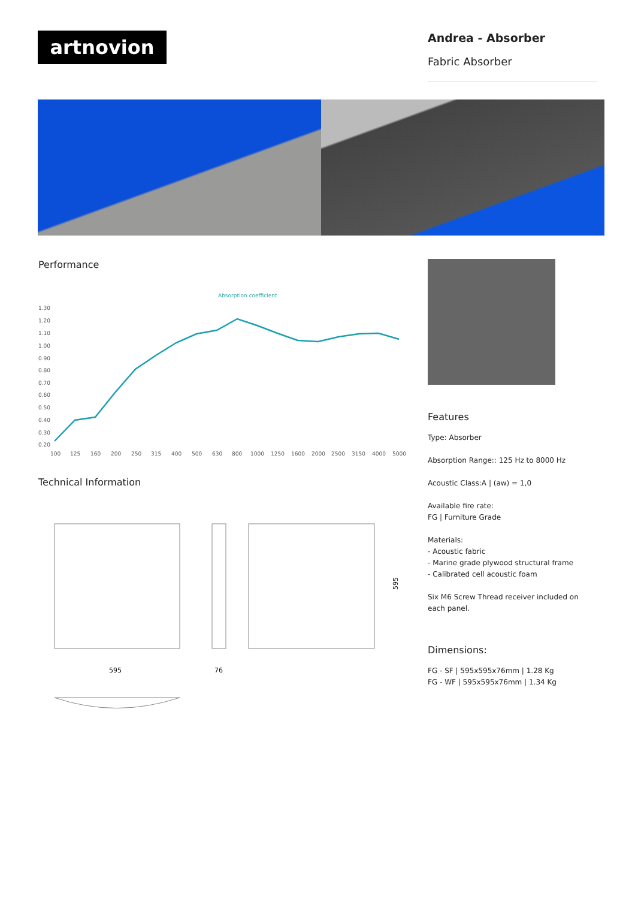artnovion
Andrea - Absorber
Fabric Absorber
Performance
Absorption coefficient
1.30
1.20
1.10
1.00
0.90
0.80
0.70
0.60
0.50
0.40
0.30
0.20
100
125
160
200
250
315
400
500
630
800
1000
1250
1600
2000
2500
3150
4000
5000
Technical Information
595
76
595
Features
Type: Absorber
Absorption Range:: 125 Hz to 8000 Hz
Acoustic Class:A | (aw) = 1,0
Available fire rate:
FG | Furniture Grade
Materials:
- Acoustic fabric
- Marine grade plywood structural frame
- Calibrated cell acoustic foam
Six M6 Screw Thread receiver included on each panel.
Dimensions:
FG - SF | 595x595x76mm | 1.28 Kg
FG - WF | 595x595x76mm | 1.34 Kg